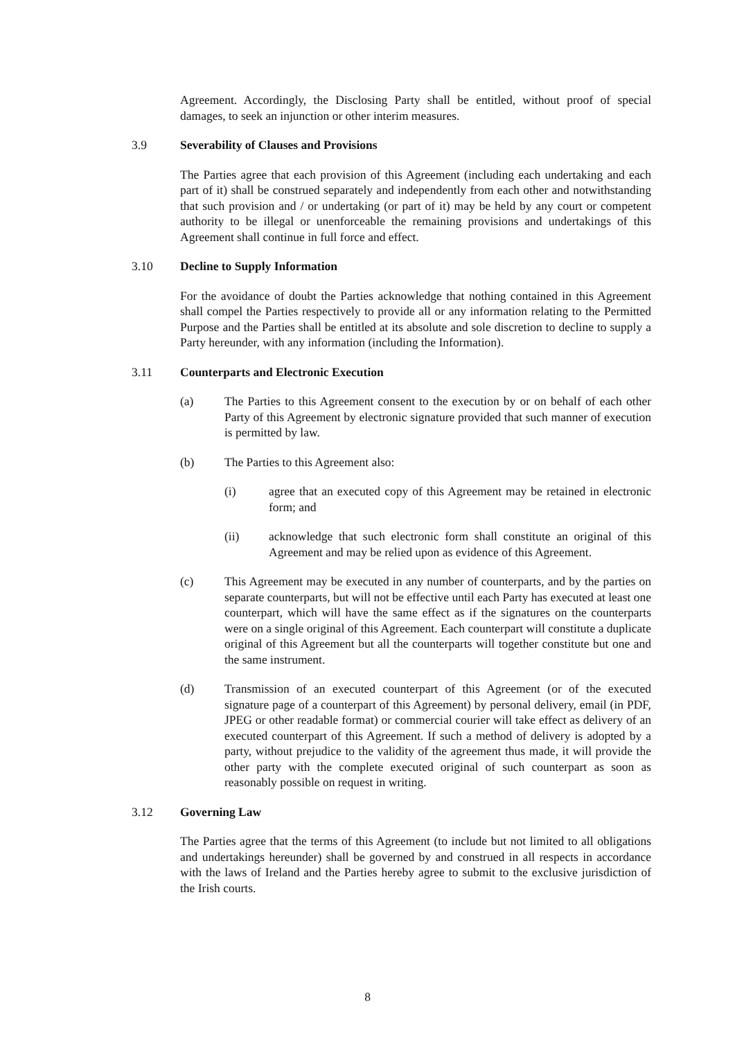Agreement. Accordingly, the Disclosing Party shall be entitled, without proof of special damages, to seek an injunction or other interim measures.
3.9 Severability of Clauses and Provisions
The Parties agree that each provision of this Agreement (including each undertaking and each part of it) shall be construed separately and independently from each other and notwithstanding that such provision and / or undertaking (or part of it) may be held by any court or competent authority to be illegal or unenforceable the remaining provisions and undertakings of this Agreement shall continue in full force and effect.
3.10 Decline to Supply Information
For the avoidance of doubt the Parties acknowledge that nothing contained in this Agreement shall compel the Parties respectively to provide all or any information relating to the Permitted Purpose and the Parties shall be entitled at its absolute and sole discretion to decline to supply a Party hereunder, with any information (including the Information).
3.11 Counterparts and Electronic Execution
(a) The Parties to this Agreement consent to the execution by or on behalf of each other Party of this Agreement by electronic signature provided that such manner of execution is permitted by law.
(b) The Parties to this Agreement also:
(i) agree that an executed copy of this Agreement may be retained in electronic form; and
(ii) acknowledge that such electronic form shall constitute an original of this Agreement and may be relied upon as evidence of this Agreement.
(c) This Agreement may be executed in any number of counterparts, and by the parties on separate counterparts, but will not be effective until each Party has executed at least one counterpart, which will have the same effect as if the signatures on the counterparts were on a single original of this Agreement. Each counterpart will constitute a duplicate original of this Agreement but all the counterparts will together constitute but one and the same instrument.
(d) Transmission of an executed counterpart of this Agreement (or of the executed signature page of a counterpart of this Agreement) by personal delivery, email (in PDF, JPEG or other readable format) or commercial courier will take effect as delivery of an executed counterpart of this Agreement. If such a method of delivery is adopted by a party, without prejudice to the validity of the agreement thus made, it will provide the other party with the complete executed original of such counterpart as soon as reasonably possible on request in writing.
3.12 Governing Law
The Parties agree that the terms of this Agreement (to include but not limited to all obligations and undertakings hereunder) shall be governed by and construed in all respects in accordance with the laws of Ireland and the Parties hereby agree to submit to the exclusive jurisdiction of the Irish courts.
8